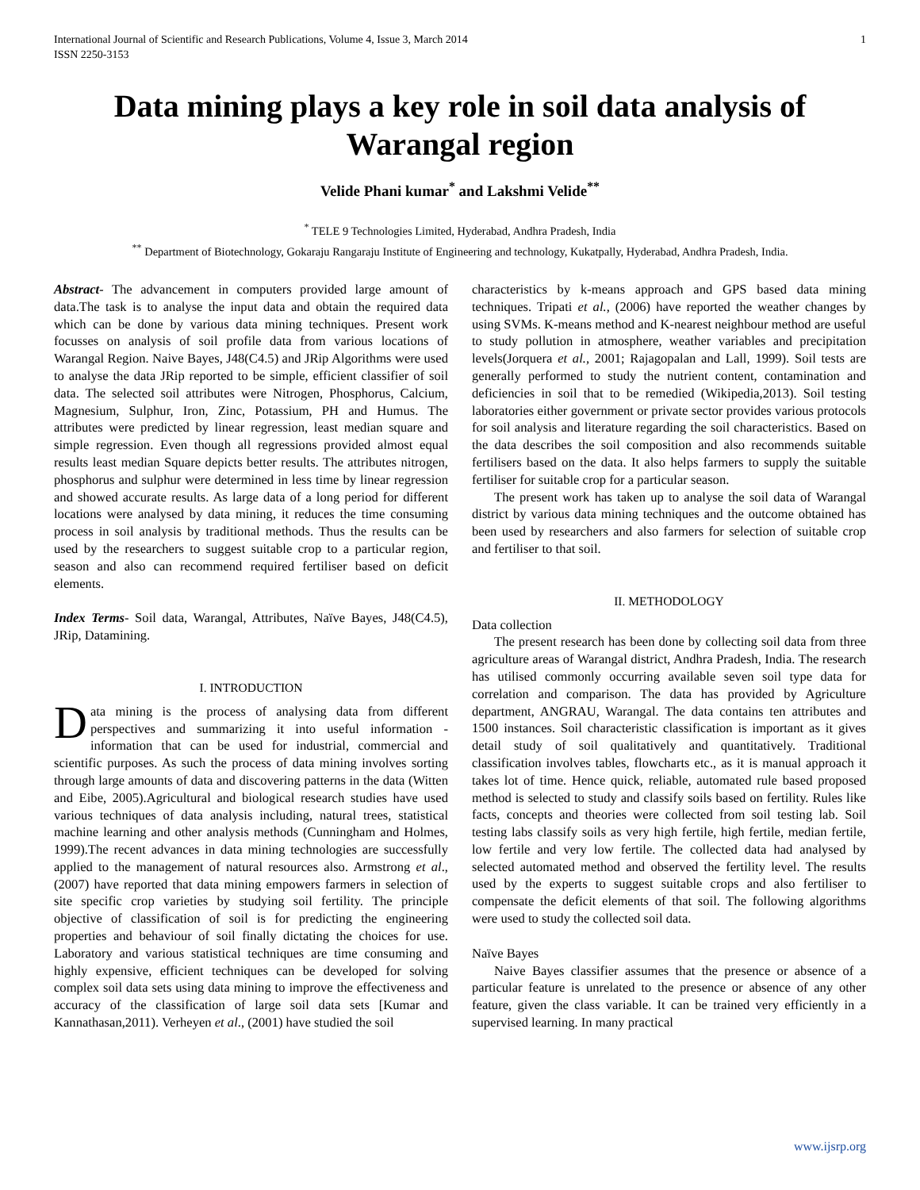International Journal of Scientific and Research Publications, Volume 4, Issue 3, March 2014
ISSN 2250-3153 1
Data mining plays a key role in soil data analysis of Warangal region
Velide Phani kumar<sup>*</sup> and Lakshmi Velide<sup>**</sup>
<sup>*</sup> TELE 9 Technologies Limited, Hyderabad, Andhra Pradesh, India
<sup>**</sup> Department of Biotechnology, Gokaraju Rangaraju Institute of Engineering and technology, Kukatpally, Hyderabad, Andhra Pradesh, India.
Abstract- The advancement in computers provided large amount of data.The task is to analyse the input data and obtain the required data which can be done by various data mining techniques. Present work focusses on analysis of soil profile data from various locations of Warangal Region. Naive Bayes, J48(C4.5) and JRip Algorithms were used to analyse the data JRip reported to be simple, efficient classifier of soil data. The selected soil attributes were Nitrogen, Phosphorus, Calcium, Magnesium, Sulphur, Iron, Zinc, Potassium, PH and Humus. The attributes were predicted by linear regression, least median square and simple regression. Even though all regressions provided almost equal results least median Square depicts better results. The attributes nitrogen, phosphorus and sulphur were determined in less time by linear regression and showed accurate results. As large data of a long period for different locations were analysed by data mining, it reduces the time consuming process in soil analysis by traditional methods. Thus the results can be used by the researchers to suggest suitable crop to a particular region, season and also can recommend required fertiliser based on deficit elements.
Index Terms- Soil data, Warangal, Attributes, Naïve Bayes, J48(C4.5), JRip, Datamining.
I. INTRODUCTION
Data mining is the process of analysing data from different perspectives and summarizing it into useful information - information that can be used for industrial, commercial and scientific purposes. As such the process of data mining involves sorting through large amounts of data and discovering patterns in the data (Witten and Eibe, 2005).Agricultural and biological research studies have used various techniques of data analysis including, natural trees, statistical machine learning and other analysis methods (Cunningham and Holmes, 1999).The recent advances in data mining technologies are successfully applied to the management of natural resources also. Armstrong et al., (2007) have reported that data mining empowers farmers in selection of site specific crop varieties by studying soil fertility. The principle objective of classification of soil is for predicting the engineering properties and behaviour of soil finally dictating the choices for use. Laboratory and various statistical techniques are time consuming and highly expensive, efficient techniques can be developed for solving complex soil data sets using data mining to improve the effectiveness and accuracy of the classification of large soil data sets [Kumar and Kannathasan,2011). Verheyen et al., (2001) have studied the soil
characteristics by k-means approach and GPS based data mining techniques. Tripati et al., (2006) have reported the weather changes by using SVMs. K-means method and K-nearest neighbour method are useful to study pollution in atmosphere, weather variables and precipitation levels(Jorquera et al., 2001; Rajagopalan and Lall, 1999). Soil tests are generally performed to study the nutrient content, contamination and deficiencies in soil that to be remedied (Wikipedia,2013). Soil testing laboratories either government or private sector provides various protocols for soil analysis and literature regarding the soil characteristics. Based on the data describes the soil composition and also recommends suitable fertilisers based on the data. It also helps farmers to supply the suitable fertiliser for suitable crop for a particular season.
The present work has taken up to analyse the soil data of Warangal district by various data mining techniques and the outcome obtained has been used by researchers and also farmers for selection of suitable crop and fertiliser to that soil.
II. METHODOLOGY
Data collection
The present research has been done by collecting soil data from three agriculture areas of Warangal district, Andhra Pradesh, India. The research has utilised commonly occurring available seven soil type data for correlation and comparison. The data has provided by Agriculture department, ANGRAU, Warangal. The data contains ten attributes and 1500 instances. Soil characteristic classification is important as it gives detail study of soil qualitatively and quantitatively. Traditional classification involves tables, flowcharts etc., as it is manual approach it takes lot of time. Hence quick, reliable, automated rule based proposed method is selected to study and classify soils based on fertility. Rules like facts, concepts and theories were collected from soil testing lab. Soil testing labs classify soils as very high fertile, high fertile, median fertile, low fertile and very low fertile. The collected data had analysed by selected automated method and observed the fertility level. The results used by the experts to suggest suitable crops and also fertiliser to compensate the deficit elements of that soil. The following algorithms were used to study the collected soil data.
Naïve Bayes
Naive Bayes classifier assumes that the presence or absence of a particular feature is unrelated to the presence or absence of any other feature, given the class variable. It can be trained very efficiently in a supervised learning. In many practical
www.ijsrp.org